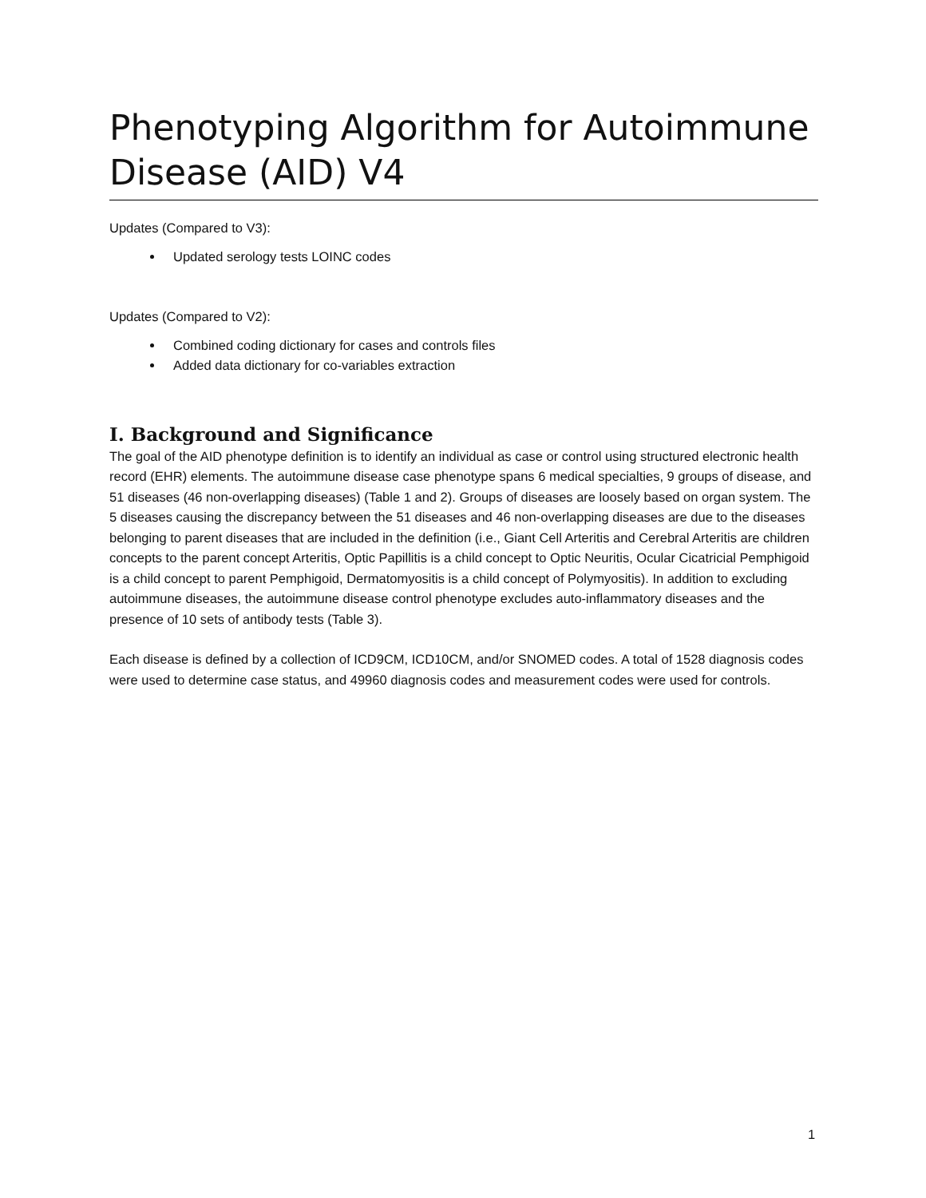Phenotyping Algorithm for Autoimmune Disease (AID) V4
Updates (Compared to V3):
Updated serology tests LOINC codes
Updates (Compared to V2):
Combined coding dictionary for cases and controls files
Added data dictionary for co-variables extraction
I. Background and Significance
The goal of the AID phenotype definition is to identify an individual as case or control using structured electronic health record (EHR) elements. The autoimmune disease case phenotype spans 6 medical specialties, 9 groups of disease, and 51 diseases (46 non-overlapping diseases) (Table 1 and 2). Groups of diseases are loosely based on organ system. The 5 diseases causing the discrepancy between the 51 diseases and 46 non-overlapping diseases are due to the diseases belonging to parent diseases that are included in the definition (i.e., Giant Cell Arteritis and Cerebral Arteritis are children concepts to the parent concept Arteritis, Optic Papillitis is a child concept to Optic Neuritis, Ocular Cicatricial Pemphigoid is a child concept to parent Pemphigoid, Dermatomyositis is a child concept of Polymyositis). In addition to excluding autoimmune diseases, the autoimmune disease control phenotype excludes auto-inflammatory diseases and the presence of 10 sets of antibody tests (Table 3).
Each disease is defined by a collection of ICD9CM, ICD10CM, and/or SNOMED codes. A total of 1528 diagnosis codes were used to determine case status, and 49960 diagnosis codes and measurement codes were used for controls.
1